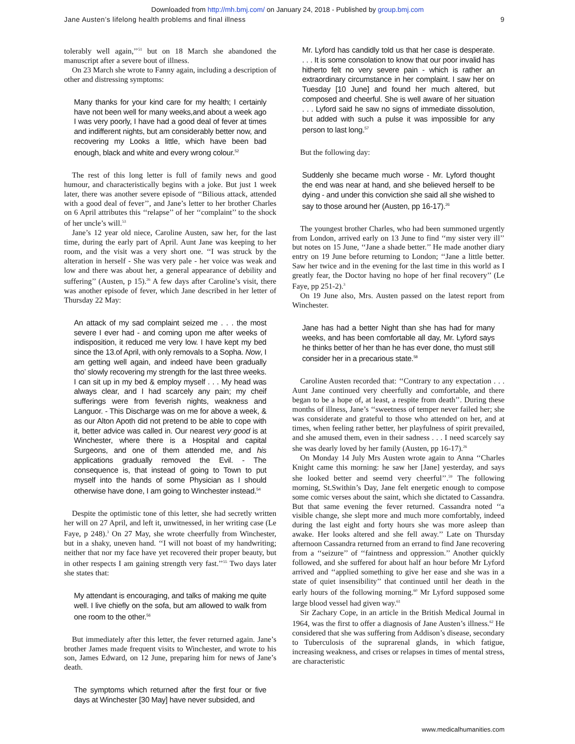Downloaded from http://mh.bmj.com/ on January 24, 2018 - Published by group.bmj.com
Jane Austen’s lifelong health problems and final illness 9
tolerably well again,’’<sup>51</sup> but on 18 March she abandoned the manuscript after a severe bout of illness.
On 23 March she wrote to Fanny again, including a description of other and distressing symptoms:
Many thanks for your kind care for my health; I certainly have not been well for many weeks,and about a week ago I was very poorly, I have had a good deal of fever at times and indifferent nights, but am considerably better now, and recovering my Looks a little, which have been bad enough, black and white and every wrong colour.<sup>52</sup>
The rest of this long letter is full of family news and good humour, and characteristically begins with a joke. But just 1 week later, there was another severe episode of ‘‘Bilious attack, attended with a good deal of fever’’, and Jane’s letter to her brother Charles on 6 April attributes this ‘‘relapse’’ of her ‘‘complaint’’ to the shock of her uncle’s will.<sup>53</sup>
Jane’s 12 year old niece, Caroline Austen, saw her, for the last time, during the early part of April. Aunt Jane was keeping to her room, and the visit was a very short one. ‘‘I was struck by the alteration in herself - She was very pale - her voice was weak and low and there was about her, a general appearance of debility and suffering’’ (Austen, p 15).<sup>26</sup> A few days after Caroline’s visit, there was another episode of fever, which Jane described in her letter of Thursday 22 May:
An attack of my sad complaint seized me . . . the most severe I ever had - and coming upon me after weeks of indisposition, it reduced me very low. I have kept my bed since the 13.of April, with only removals to a Sopha. Now, I am getting well again, and indeed have been gradually tho’ slowly recovering my strength for the last three weeks. I can sit up in my bed & employ myself . . . My head was always clear, and I had scarcely any pain; my cheif sufferings were from feverish nights, weakness and Languor. - This Discharge was on me for above a week, & as our Alton Apoth did not pretend to be able to cope with it, better advice was called in. Our nearest very good is at Winchester, where there is a Hospital and capital Surgeons, and one of them attended me, and his applications gradually removed the Evil. - The consequence is, that instead of going to Town to put myself into the hands of some Physician as I should otherwise have done, I am going to Winchester instead.<sup>54</sup>
Despite the optimistic tone of this letter, she had secretly written her will on 27 April, and left it, unwitnessed, in her writing case (Le Faye, p 248).<sup>3</sup> On 27 May, she wrote cheerfully from Winchester, but in a shaky, uneven hand. ‘‘I will not boast of my handwriting; neither that nor my face have yet recovered their proper beauty, but in other respects I am gaining strength very fast.’’<sup>55</sup> Two days later she states that:
My attendant is encouraging, and talks of making me quite well. I live chiefly on the sofa, but am allowed to walk from one room to the other.<sup>56</sup>
But immediately after this letter, the fever returned again. Jane’s brother James made frequent visits to Winchester, and wrote to his son, James Edward, on 12 June, preparing him for news of Jane’s death.
The symptoms which returned after the first four or five days at Winchester [30 May] have never subsided, and
Mr. Lyford has candidly told us that her case is desperate. . . . It is some consolation to know that our poor invalid has hitherto felt no very severe pain - which is rather an extraordinary circumstance in her complaint. I saw her on Tuesday [10 June] and found her much altered, but composed and cheerful. She is well aware of her situation . . . Lyford said he saw no signs of immediate dissolution, but added with such a pulse it was impossible for any person to last long.<sup>57</sup>
But the following day:
Suddenly she became much worse - Mr. Lyford thought the end was near at hand, and she believed herself to be dying - and under this conviction she said all she wished to say to those around her (Austen, pp 16-17).<sup>26</sup>
The youngest brother Charles, who had been summoned urgently from London, arrived early on 13 June to find ‘‘my sister very ill’’ but notes on 15 June, ‘‘Jane a shade better.’’ He made another diary entry on 19 June before returning to London; ‘‘Jane a little better. Saw her twice and in the evening for the last time in this world as I greatly fear, the Doctor having no hope of her final recovery’’ (Le Faye, pp 251-2).<sup>3</sup>
On 19 June also, Mrs. Austen passed on the latest report from Winchester.
Jane has had a better Night than she has had for many weeks, and has been comfortable all day, Mr. Lyford says he thinks better of her than he has ever done, tho must still consider her in a precarious state.<sup>58</sup>
Caroline Austen recorded that: ‘‘Contrary to any expectation . . . Aunt Jane continued very cheerfully and comfortable, and there began to be a hope of, at least, a respite from death’’. During these months of illness, Jane’s ‘‘sweetness of temper never failed her; she was considerate and grateful to those who attended on her, and at times, when feeling rather better, her playfulness of spirit prevailed, and she amused them, even in their sadness . . . I need scarcely say she was dearly loved by her family (Austen, pp 16-17).<sup>26</sup>
On Monday 14 July Mrs Austen wrote again to Anna ‘‘Charles Knight came this morning: he saw her [Jane] yesterday, and says she looked better and seemd very cheerful’’.<sup>59</sup> The following morning, St.Swithin’s Day, Jane felt energetic enough to compose some comic verses about the saint, which she dictated to Cassandra. But that same evening the fever returned. Cassandra noted ‘‘a visible change, she slept more and much more comfortably, indeed during the last eight and forty hours she was more asleep than awake. Her looks altered and she fell away.’’ Late on Thursday afternoon Cassandra returned from an errand to find Jane recovering from a ‘‘seizure’’ of ‘‘faintness and oppression.’’ Another quickly followed, and she suffered for about half an hour before Mr Lyford arrived and ‘‘applied something to give her ease and she was in a state of quiet insensibility’’ that continued until her death in the early hours of the following morning.<sup>60</sup> Mr Lyford supposed some large blood vessel had given way.<sup>61</sup>
Sir Zachary Cope, in an article in the British Medical Journal in 1964, was the first to offer a diagnosis of Jane Austen’s illness.<sup>62</sup> He considered that she was suffering from Addison’s disease, secondary to Tuberculosis of the suprarenal glands, in which fatigue, increasing weakness, and crises or relapses in times of mental stress, are characteristic
www.medicalhumanities.com